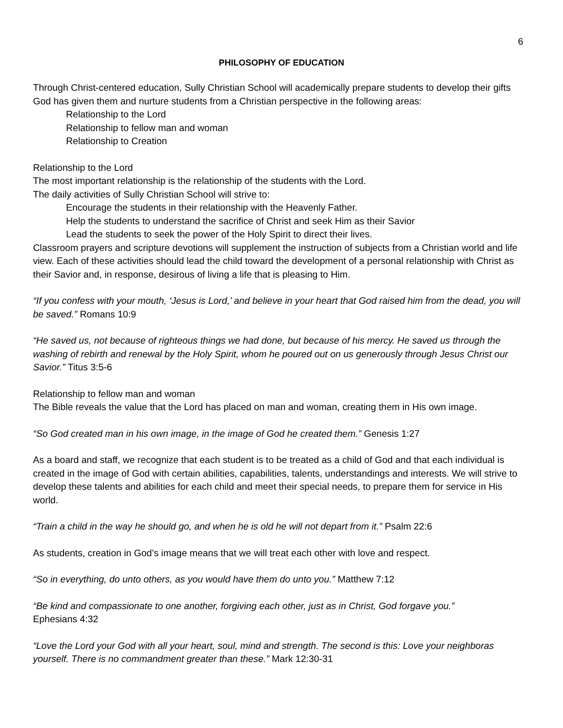6
PHILOSOPHY OF EDUCATION
Through Christ-centered education, Sully Christian School will academically prepare students to develop their gifts God has given them and nurture students from a Christian perspective in the following areas:
Relationship to the Lord
Relationship to fellow man and woman
Relationship to Creation
Relationship to the Lord
The most important relationship is the relationship of the students with the Lord.
The daily activities of Sully Christian School will strive to:
Encourage the students in their relationship with the Heavenly Father.
Help the students to understand the sacrifice of Christ and seek Him as their Savior
Lead the students to seek the power of the Holy Spirit to direct their lives.
Classroom prayers and scripture devotions will supplement the instruction of subjects from a Christian world and life view. Each of these activities should lead the child toward the development of a personal relationship with Christ as their Savior and, in response, desirous of living a life that is pleasing to Him.
“If you confess with your mouth, ‘Jesus is Lord,’ and believe in your heart that God raised him from the dead, you will be saved.” Romans 10:9
“He saved us, not because of righteous things we had done, but because of his mercy. He saved us through the washing of rebirth and renewal by the Holy Spirit, whom he poured out on us generously through Jesus Christ our Savior.” Titus 3:5-6
Relationship to fellow man and woman
The Bible reveals the value that the Lord has placed on man and woman, creating them in His own image.
“So God created man in his own image, in the image of God he created them.” Genesis 1:27
As a board and staff, we recognize that each student is to be treated as a child of God and that each individual is created in the image of God with certain abilities, capabilities, talents, understandings and interests. We will strive to develop these talents and abilities for each child and meet their special needs, to prepare them for service in His world.
“Train a child in the way he should go, and when he is old he will not depart from it.” Psalm 22:6
As students, creation in God’s image means that we will treat each other with love and respect.
“So in everything, do unto others, as you would have them do unto you.” Matthew 7:12
“Be kind and compassionate to one another, forgiving each other, just as in Christ, God forgave you.”
Ephesians 4:32
“Love the Lord your God with all your heart, soul, mind and strength. The second is this: Love your neighboras yourself. There is no commandment greater than these.” Mark 12:30-31